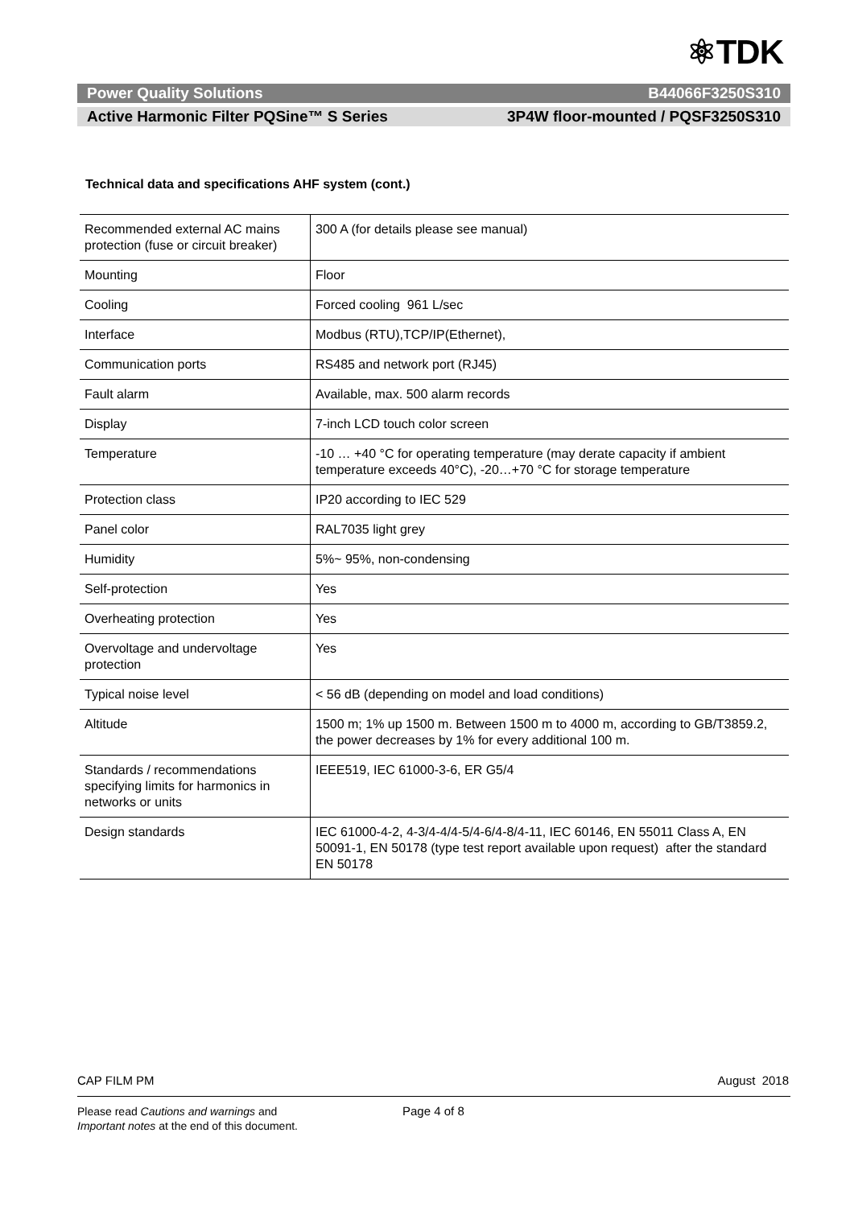⚛TDK
Power Quality Solutions B44066F3250S310
Active Harmonic Filter PQSine™ S Series 3P4W floor-mounted / PQSF3250S310
Technical data and specifications AHF system (cont.)
| Recommended external AC mains protection (fuse or circuit breaker) | 300 A (for details please see manual) |
| Mounting | Floor |
| Cooling | Forced cooling 961 L/sec |
| Interface | Modbus (RTU),TCP/IP(Ethernet), |
| Communication ports | RS485 and network port (RJ45) |
| Fault alarm | Available, max. 500 alarm records |
| Display | 7-inch LCD touch color screen |
| Temperature | -10 … +40 °C for operating temperature (may derate capacity if ambient temperature exceeds 40°C), -20…+70 °C for storage temperature |
| Protection class | IP20 according to IEC 529 |
| Panel color | RAL7035 light grey |
| Humidity | 5%~ 95%, non-condensing |
| Self-protection | Yes |
| Overheating protection | Yes |
| Overvoltage and undervoltage protection | Yes |
| Typical noise level | < 56 dB (depending on model and load conditions) |
| Altitude | 1500 m; 1% up 1500 m. Between 1500 m to 4000 m, according to GB/T3859.2, the power decreases by 1% for every additional 100 m. |
| Standards / recommendations specifying limits for harmonics in networks or units | IEEE519, IEC 61000-3-6, ER G5/4 |
| Design standards | IEC 61000-4-2, 4-3/4-4/4-5/4-6/4-8/4-11, IEC 60146, EN 55011 Class A, EN 50091-1, EN 50178 (type test report available upon request) after the standard EN 50178 |
CAP FILM PM August 2018
Please read Cautions and warnings and
Important notes at the end of this document.
Page 4 of 8